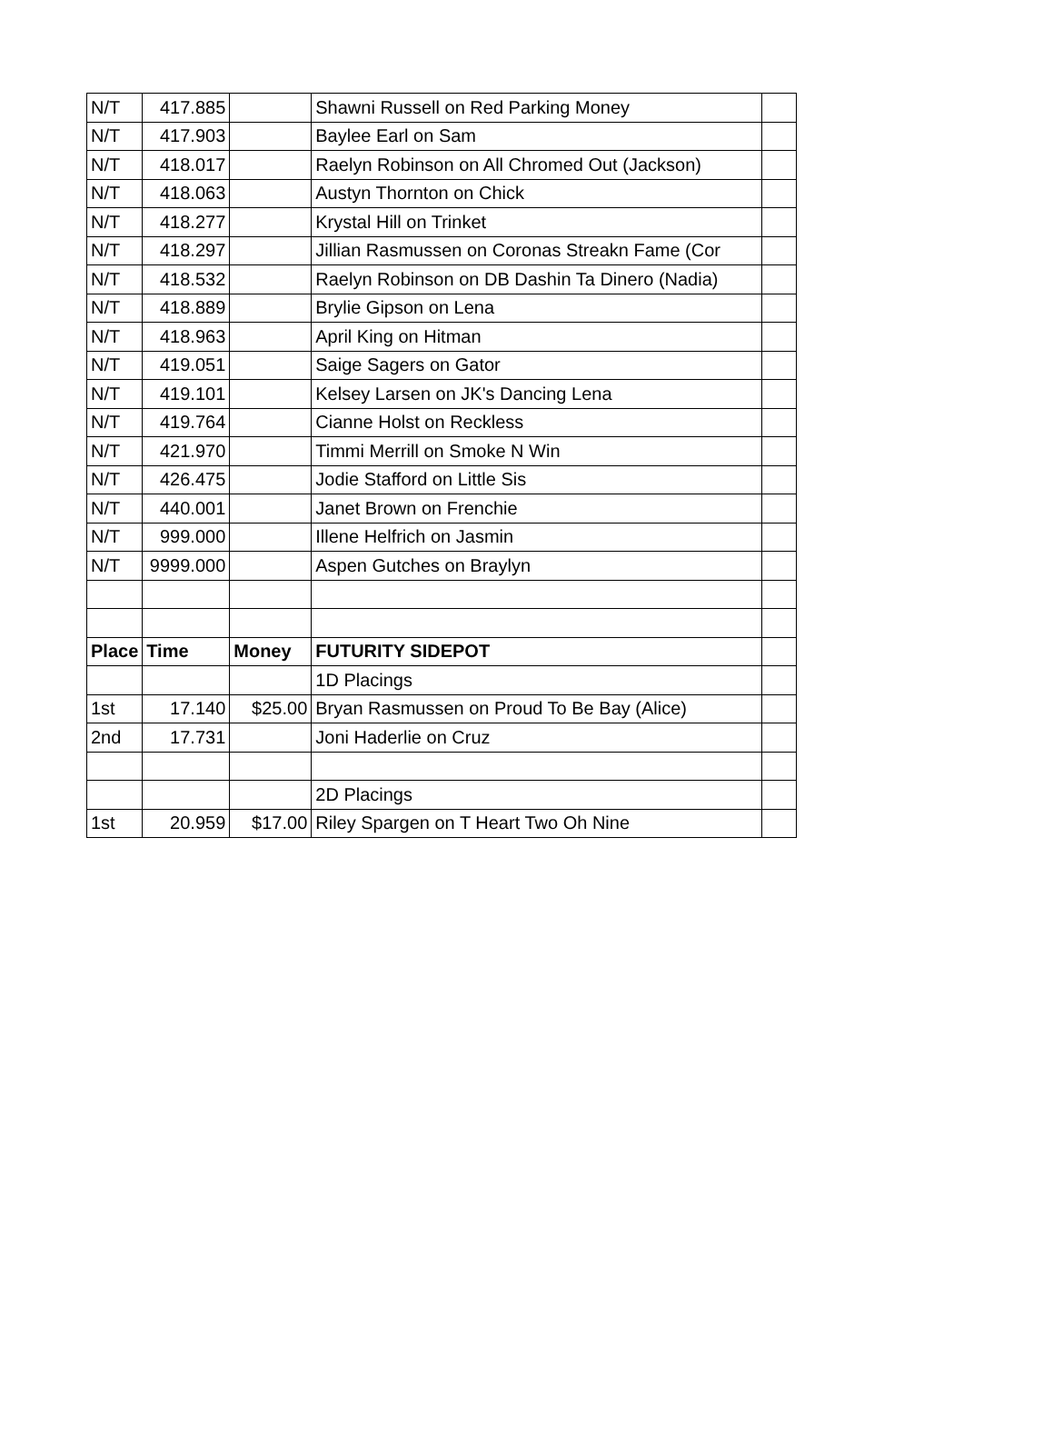| N/T | 417.885 | | Shawni Russell on Red Parking Money | |
| N/T | 417.903 | | Baylee Earl on Sam | |
| N/T | 418.017 | | Raelyn Robinson on All Chromed Out (Jackson) | |
| N/T | 418.063 | | Austyn Thornton on Chick | |
| N/T | 418.277 | | Krystal Hill on Trinket | |
| N/T | 418.297 | | Jillian Rasmussen on Coronas Streakn Fame (Cor | |
| N/T | 418.532 | | Raelyn Robinson on DB Dashin Ta Dinero (Nadia) | |
| N/T | 418.889 | | Brylie Gipson on Lena | |
| N/T | 418.963 | | April King on Hitman | |
| N/T | 419.051 | | Saige Sagers on Gator | |
| N/T | 419.101 | | Kelsey Larsen on JK's Dancing Lena | |
| N/T | 419.764 | | Cianne Holst on Reckless | |
| N/T | 421.970 | | Timmi Merrill on Smoke N Win | |
| N/T | 426.475 | | Jodie Stafford on Little Sis | |
| N/T | 440.001 | | Janet Brown on Frenchie | |
| N/T | 999.000 | | Illene Helfrich on Jasmin | |
| N/T | 9999.000 | | Aspen Gutches on Braylyn | |
| Place | Time | Money | FUTURITY SIDEPOT | |
| | | | 1D Placings | |
| 1st | 17.140 | $25.00 | Bryan Rasmussen on Proud To Be Bay (Alice) | |
| 2nd | 17.731 | | Joni Haderlie on Cruz | |
| | | | 2D Placings | |
| 1st | 20.959 | $17.00 | Riley Spargen on T Heart Two Oh Nine | |